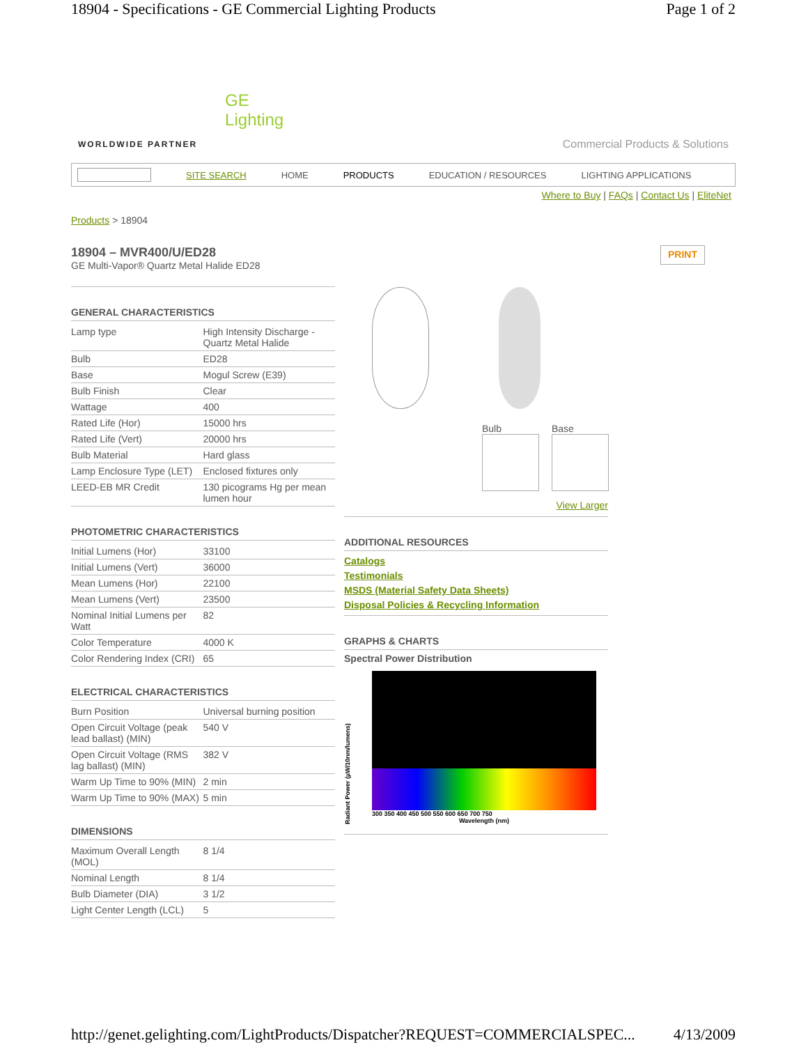18904 - Specifications - GE Commercial Lighting Products Page 1 of 2
WORLDWIDE PARTNER
GE
Lighting
Commercial Products & Solutions
SITE SEARCH HOME PRODUCTS EDUCATION / RESOURCES LIGHTING APPLICATIONS
Where to Buy | FAQs | Contact Us | EliteNet
Products > 18904
18904 – MVR400/U/ED28
GE Multi-Vapor® Quartz Metal Halide ED28
PRINT
GENERAL CHARACTERISTICS
| Lamp type | High Intensity Discharge - Quartz Metal Halide |
| Bulb | ED28 |
| Base | Mogul Screw (E39) |
| Bulb Finish | Clear |
| Wattage | 400 |
| Rated Life (Hor) | 15000 hrs |
| Rated Life (Vert) | 20000 hrs |
| Bulb Material | Hard glass |
| Lamp Enclosure Type (LET) | Enclosed fixtures only |
| LEED-EB MR Credit | 130 picograms Hg per mean lumen hour |
PHOTOMETRIC CHARACTERISTICS
| Initial Lumens (Hor) | 33100 |
| Initial Lumens (Vert) | 36000 |
| Mean Lumens (Hor) | 22100 |
| Mean Lumens (Vert) | 23500 |
| Nominal Initial Lumens per Watt | 82 |
| Color Temperature | 4000 K |
| Color Rendering Index (CRI) | 65 |
ELECTRICAL CHARACTERISTICS
| Burn Position | Universal burning position |
| Open Circuit Voltage (peak lead ballast) (MIN) | 540 V |
| Open Circuit Voltage (RMS lag ballast) (MIN) | 382 V |
| Warm Up Time to 90% (MIN) | 2 min |
| Warm Up Time to 90% (MAX) | 5 min |
DIMENSIONS
| Maximum Overall Length (MOL) | 8 1/4 |
| Nominal Length | 8 1/4 |
| Bulb Diameter (DIA) | 3 1/2 |
| Light Center Length (LCL) | 5 |
Bulb Base
View Larger
ADDITIONAL RESOURCES
Catalogs
Testimonials
MSDS (Material Safety Data Sheets)
Disposal Policies & Recycling Information
GRAPHS & CHARTS
Spectral Power Distribution
Radiant Power (µW/10nm/lumens)
300 350 400 450 500 550 600 650 700 750
Wavelength (nm)
http://genet.gelighting.com/LightProducts/Dispatcher?REQUEST=COMMERCIALSPEC... 4/13/2009